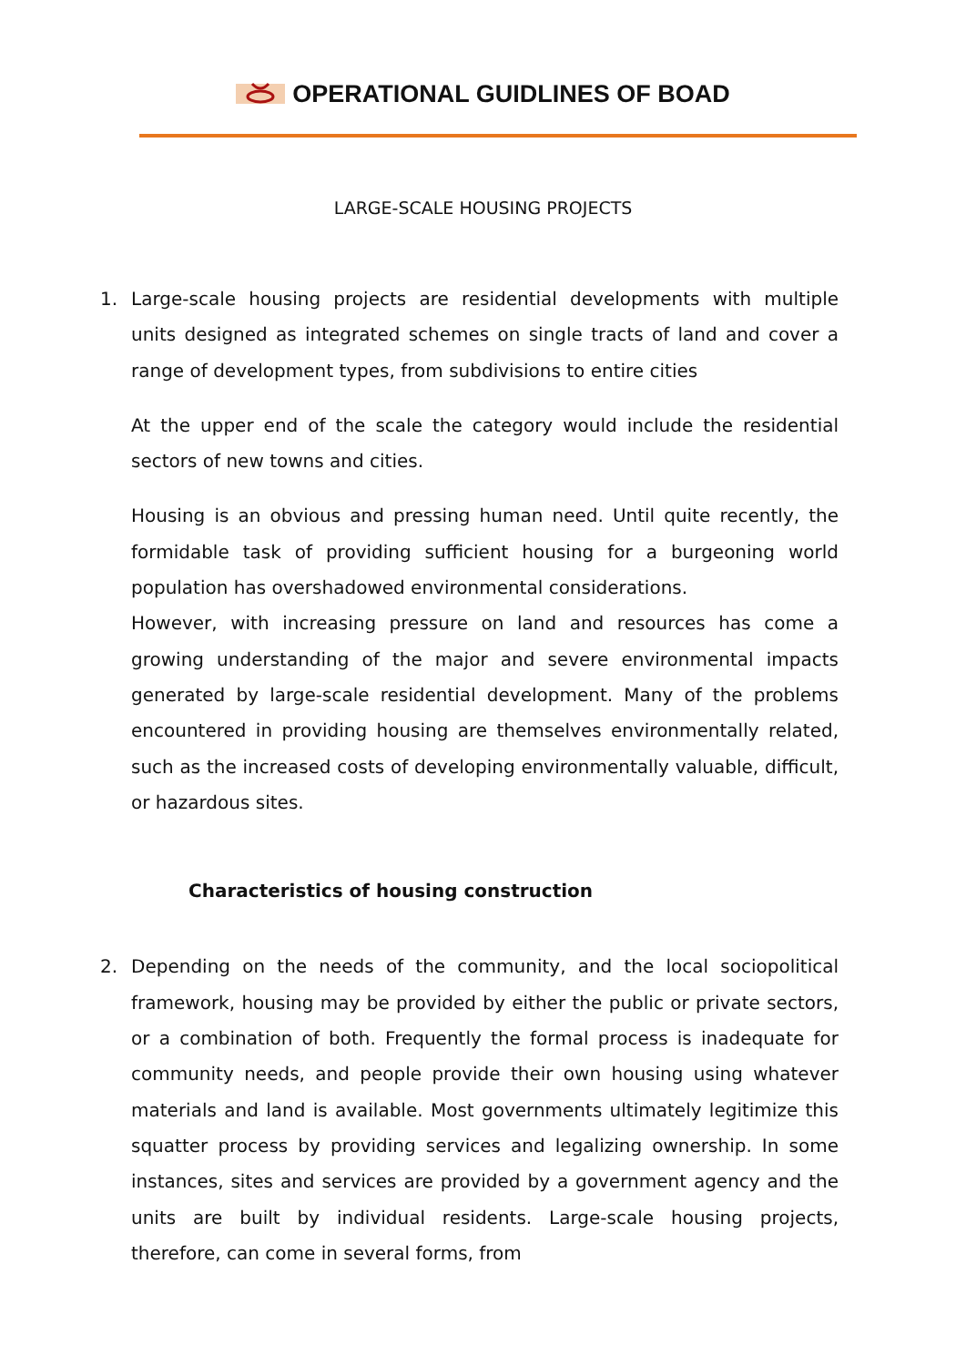OPERATIONAL GUIDLINES OF BOAD
LARGE-SCALE HOUSING PROJECTS
1. Large-scale housing projects are residential developments with multiple units designed as integrated schemes on single tracts of land and cover a range of development types, from subdivisions to entire cities
At the upper end of the scale the category would include the residential sectors of new towns and cities.
Housing is an obvious and pressing human need. Until quite recently, the formidable task of providing sufficient housing for a burgeoning world population has overshadowed environmental considerations.
However, with increasing pressure on land and resources has come a growing understanding of the major and severe environmental impacts generated by large-scale residential development. Many of the problems encountered in providing housing are themselves environmentally related, such as the increased costs of developing environmentally valuable, difficult, or hazardous sites.
Characteristics of housing construction
2. Depending on the needs of the community, and the local sociopolitical framework, housing may be provided by either the public or private sectors, or a combination of both. Frequently the formal process is inadequate for community needs, and people provide their own housing using whatever materials and land is available. Most governments ultimately legitimize this squatter process by providing services and legalizing ownership. In some instances, sites and services are provided by a government agency and the units are built by individual residents. Large-scale housing projects, therefore, can come in several forms, from